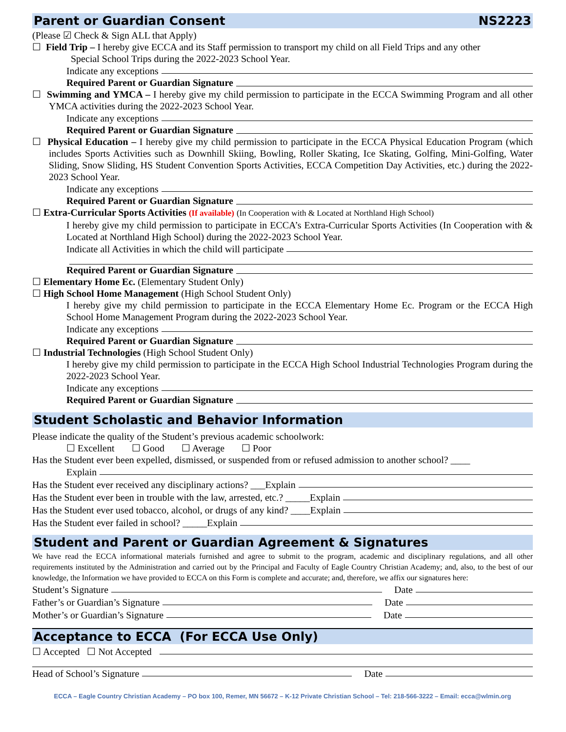Parent or Guardian Consent NS2223
(Please ☑ Check & Sign ALL that Apply)
☐ Field Trip – I hereby give ECCA and its Staff permission to transport my child on all Field Trips and any other
Special School Trips during the 2022-2023 School Year.
Indicate any exceptions
Required Parent or Guardian Signature
☐ Swimming and YMCA – I hereby give my child permission to participate in the ECCA Swimming Program and all other YMCA activities during the 2022-2023 School Year.
Indicate any exceptions
Required Parent or Guardian Signature
☐ Physical Education – I hereby give my child permission to participate in the ECCA Physical Education Program (which includes Sports Activities such as Downhill Skiing, Bowling, Roller Skating, Ice Skating, Golfing, Mini-Golfing, Water Sliding, Snow Sliding, HS Student Convention Sports Activities, ECCA Competition Day Activities, etc.) during the 2022-2023 School Year.
Indicate any exceptions
Required Parent or Guardian Signature
☐ Extra-Curricular Sports Activities (If available) (In Cooperation with & Located at Northland High School)
I hereby give my child permission to participate in ECCA’s Extra-Curricular Sports Activities (In Cooperation with & Located at Northland High School) during the 2022-2023 School Year.
Indicate all Activities in which the child will participate
Required Parent or Guardian Signature
☐ Elementary Home Ec. (Elementary Student Only)
☐ High School Home Management (High School Student Only)
I hereby give my child permission to participate in the ECCA Elementary Home Ec. Program or the ECCA High School Home Management Program during the 2022-2023 School Year.
Indicate any exceptions
Required Parent or Guardian Signature
☐ Industrial Technologies (High School Student Only)
I hereby give my child permission to participate in the ECCA High School Industrial Technologies Program during the 2022-2023 School Year.
Indicate any exceptions
Required Parent or Guardian Signature
Student Scholastic and Behavior Information
Please indicate the quality of the Student’s previous academic schoolwork:
☐ Excellent ☐ Good ☐ Average ☐ Poor
Has the Student ever been expelled, dismissed, or suspended from or refused admission to another school? ____
Explain
Has the Student ever received any disciplinary actions? ___Explain
Has the Student ever been in trouble with the law, arrested, etc.? _____Explain
Has the Student ever used tobacco, alcohol, or drugs of any kind? ____Explain
Has the Student ever failed in school? _____Explain
Student and Parent or Guardian Agreement & Signatures
We have read the ECCA informational materials furnished and agree to submit to the program, academic and disciplinary regulations, and all other requirements instituted by the Administration and carried out by the Principal and Faculty of Eagle Country Christian Academy; and, also, to the best of our knowledge, the Information we have provided to ECCA on this Form is complete and accurate; and, therefore, we affix our signatures here:
Student’s Signature Date
Father’s or Guardian’s Signature Date
Mother’s or Guardian’s Signature Date
Acceptance to ECCA (For ECCA Use Only)
☐ Accepted ☐ Not Accepted
Head of School’s Signature Date
ECCA – Eagle Country Christian Academy – PO box 100, Remer, MN 56672 – K-12 Private Christian School – Tel: 218-566-3222 – Email: ecca@wlmin.org